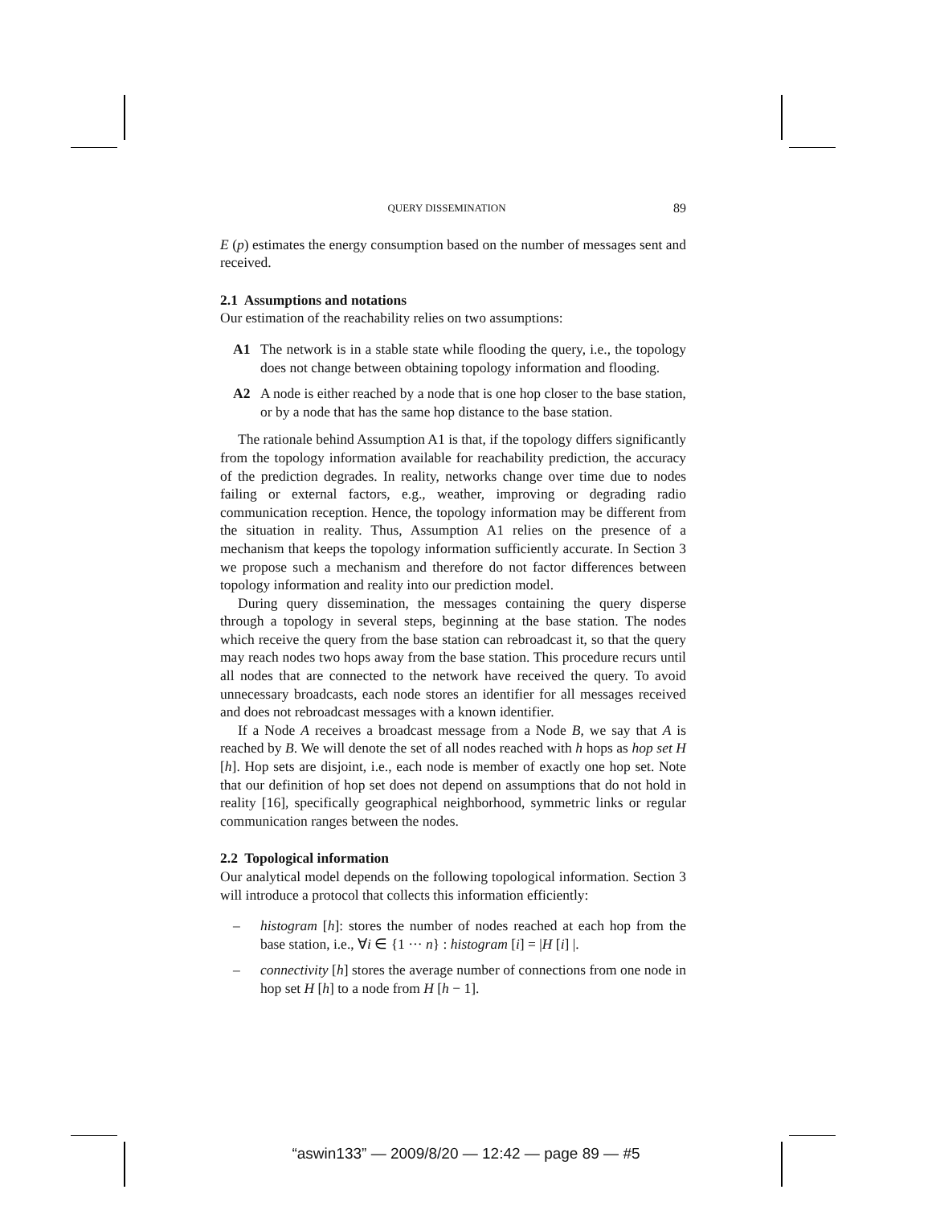QUERY DISSEMINATION 89
E (p) estimates the energy consumption based on the number of messages sent and received.
2.1 Assumptions and notations
Our estimation of the reachability relies on two assumptions:
A1 The network is in a stable state while flooding the query, i.e., the topology does not change between obtaining topology information and flooding.
A2 A node is either reached by a node that is one hop closer to the base station, or by a node that has the same hop distance to the base station.
The rationale behind Assumption A1 is that, if the topology differs significantly from the topology information available for reachability prediction, the accuracy of the prediction degrades. In reality, networks change over time due to nodes failing or external factors, e.g., weather, improving or degrading radio communication reception. Hence, the topology information may be different from the situation in reality. Thus, Assumption A1 relies on the presence of a mechanism that keeps the topology information sufficiently accurate. In Section 3 we propose such a mechanism and therefore do not factor differences between topology information and reality into our prediction model.
During query dissemination, the messages containing the query disperse through a topology in several steps, beginning at the base station. The nodes which receive the query from the base station can rebroadcast it, so that the query may reach nodes two hops away from the base station. This procedure recurs until all nodes that are connected to the network have received the query. To avoid unnecessary broadcasts, each node stores an identifier for all messages received and does not rebroadcast messages with a known identifier.
If a Node A receives a broadcast message from a Node B, we say that A is reached by B. We will denote the set of all nodes reached with h hops as hop set H [h]. Hop sets are disjoint, i.e., each node is member of exactly one hop set. Note that our definition of hop set does not depend on assumptions that do not hold in reality [16], specifically geographical neighborhood, symmetric links or regular communication ranges between the nodes.
2.2 Topological information
Our analytical model depends on the following topological information. Section 3 will introduce a protocol that collects this information efficiently:
– histogram [h]: stores the number of nodes reached at each hop from the base station, i.e., ∀i ∈ {1 ··· n} : histogram [i] = |H [i] |.
– connectivity [h] stores the average number of connections from one node in hop set H [h] to a node from H [h − 1].
“aswin133” — 2009/8/20 — 12:42 — page 89 — #5